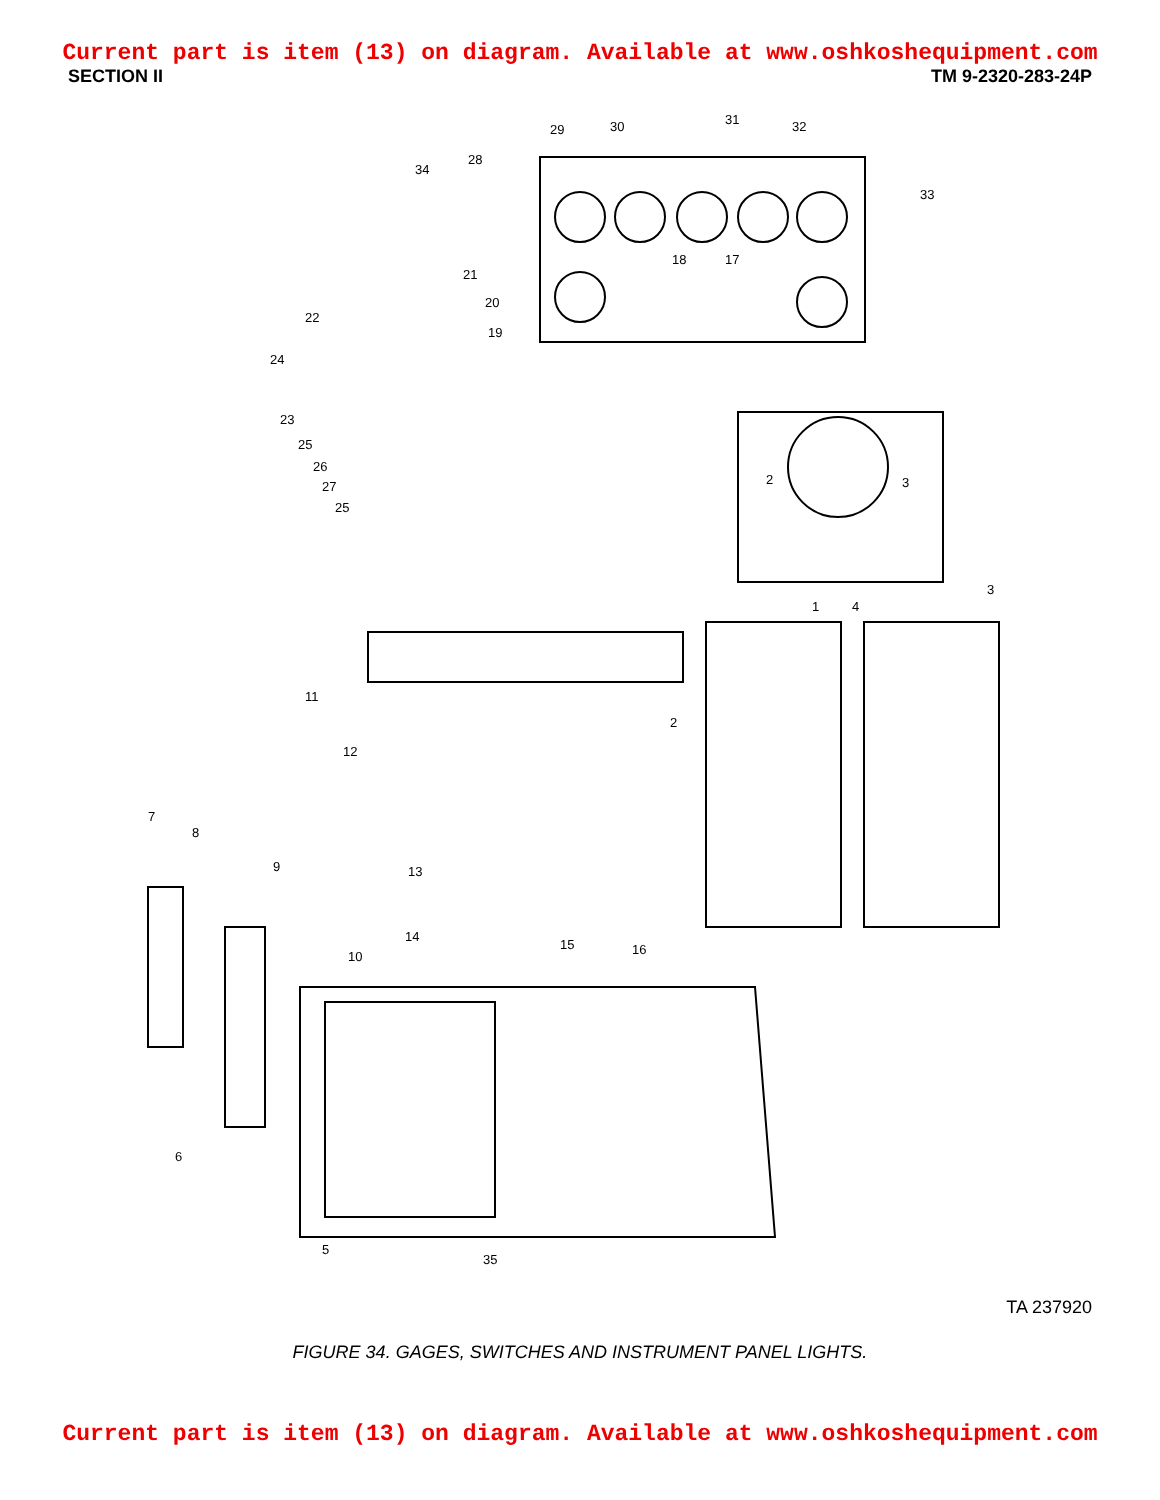Current part is item (13) on diagram. Available at www.oshkoshequipment.com
SECTION II TM 9-2320-283-24P
29 30 31 32
33
34
28
18 17
21
20
19
22
24
23
25
26
27
25
2 3
1 4
3
2
11
12
13
7
8
9
10
14
15 16
6
5
35
TA 237920
FIGURE 34. GAGES, SWITCHES AND INSTRUMENT PANEL LIGHTS.
Current part is item (13) on diagram. Available at www.oshkoshequipment.com